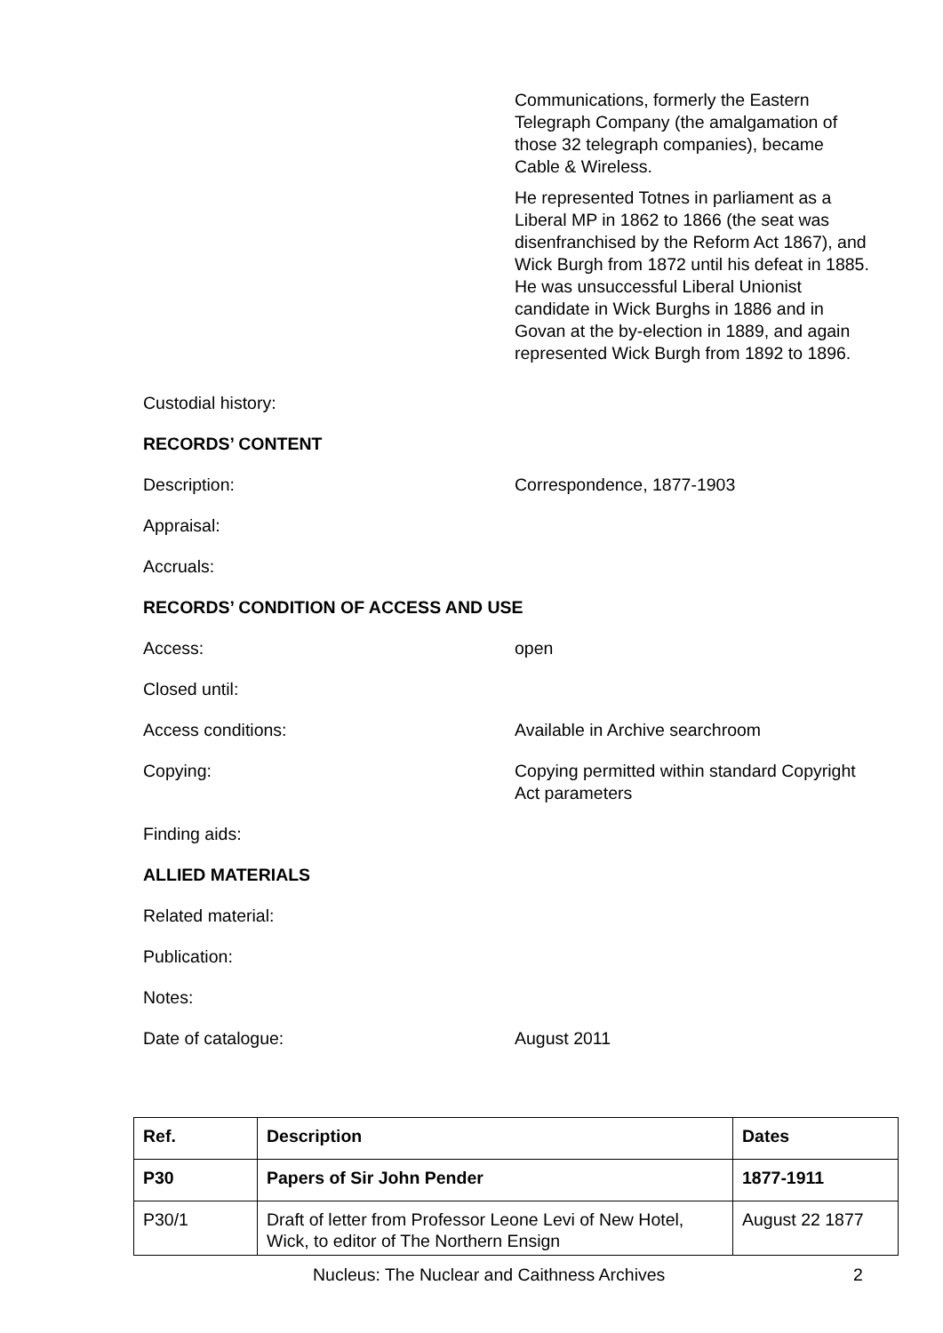Communications, formerly the Eastern Telegraph Company (the amalgamation of those 32 telegraph companies), became Cable & Wireless.
He represented Totnes in parliament as a Liberal MP in 1862 to 1866 (the seat was disenfranchised by the Reform Act 1867), and Wick Burgh from 1872 until his defeat in 1885. He was unsuccessful Liberal Unionist candidate in Wick Burghs in 1886 and in Govan at the by-election in 1889, and again represented Wick Burgh from 1892 to 1896.
Custodial history:
RECORDS’ CONTENT
Description: Correspondence, 1877-1903
Appraisal:
Accruals:
RECORDS’ CONDITION OF ACCESS AND USE
Access: open
Closed until:
Access conditions: Available in Archive searchroom
Copying: Copying permitted within standard Copyright Act parameters
Finding aids:
ALLIED MATERIALS
Related material:
Publication:
Notes:
Date of catalogue: August 2011
| Ref. | Description | Dates |
| --- | --- | --- |
| P30 | Papers of Sir John Pender | 1877-1911 |
| P30/1 | Draft of letter from Professor Leone Levi of New Hotel, Wick, to editor of The Northern Ensign | August 22 1877 |
Nucleus: The Nuclear and Caithness Archives 2